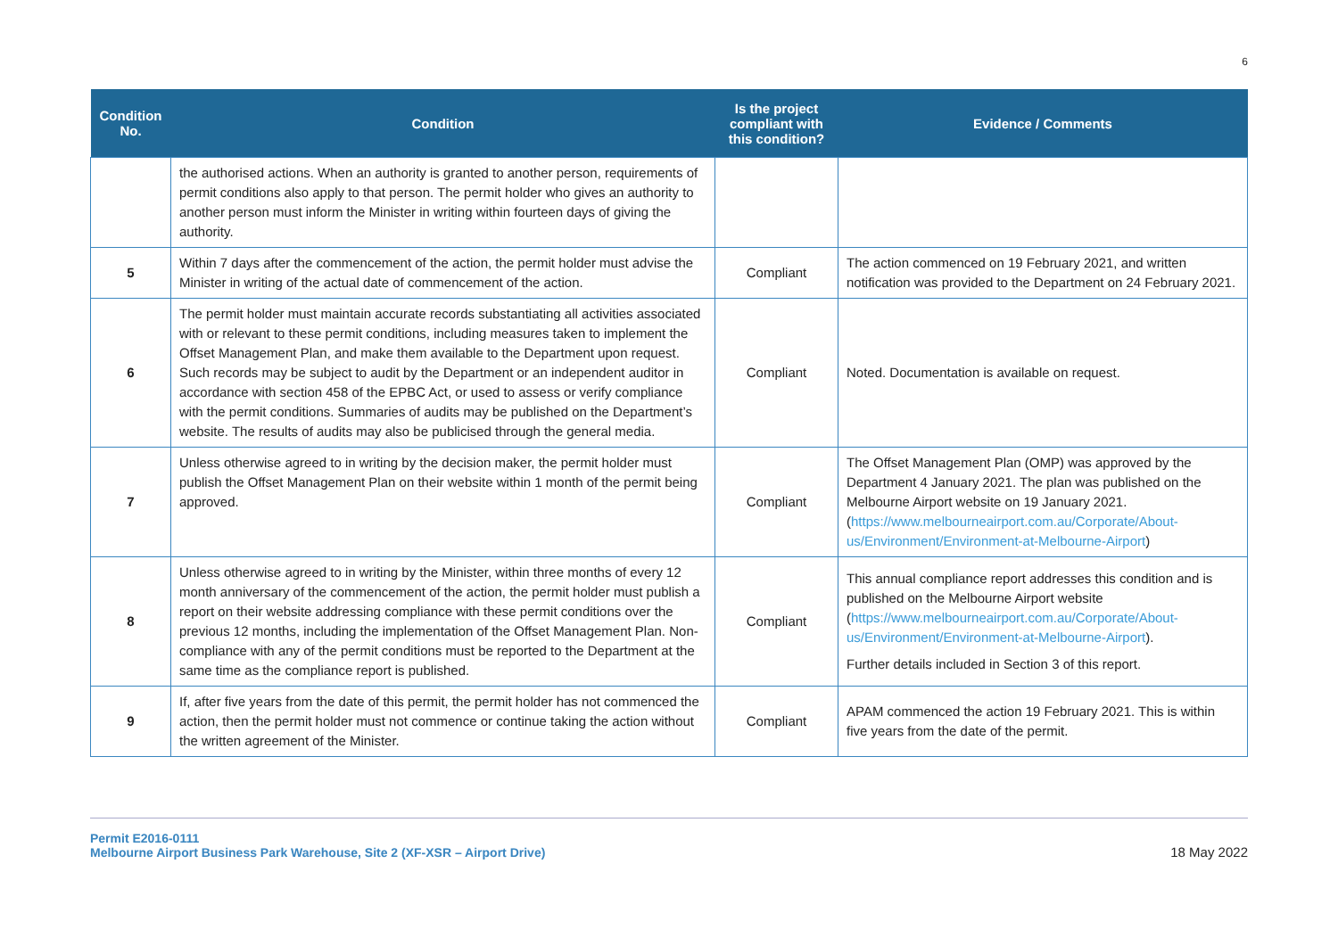6
| Condition No. | Condition | Is the project compliant with this condition? | Evidence / Comments |
| --- | --- | --- | --- |
| | the authorised actions. When an authority is granted to another person, requirements of permit conditions also apply to that person. The permit holder who gives an authority to another person must inform the Minister in writing within fourteen days of giving the authority. | | |
| 5 | Within 7 days after the commencement of the action, the permit holder must advise the Minister in writing of the actual date of commencement of the action. | Compliant | The action commenced on 19 February 2021, and written notification was provided to the Department on 24 February 2021. |
| 6 | The permit holder must maintain accurate records substantiating all activities associated with or relevant to these permit conditions, including measures taken to implement the Offset Management Plan, and make them available to the Department upon request. Such records may be subject to audit by the Department or an independent auditor in accordance with section 458 of the EPBC Act, or used to assess or verify compliance with the permit conditions. Summaries of audits may be published on the Department’s website. The results of audits may also be publicised through the general media. | Compliant | Noted. Documentation is available on request. |
| 7 | Unless otherwise agreed to in writing by the decision maker, the permit holder must publish the Offset Management Plan on their website within 1 month of the permit being approved. | Compliant | The Offset Management Plan (OMP) was approved by the Department 4 January 2021. The plan was published on the Melbourne Airport website on 19 January 2021. ( https://www.melbourneairport.com.au/Corporate/About-us/Environment/Environment-at-Melbourne-Airport ) |
| 8 | Unless otherwise agreed to in writing by the Minister, within three months of every 12 month anniversary of the commencement of the action, the permit holder must publish a report on their website addressing compliance with these permit conditions over the previous 12 months, including the implementation of the Offset Management Plan. Non-compliance with any of the permit conditions must be reported to the Department at the same time as the compliance report is published. | Compliant | This annual compliance report addresses this condition and is published on the Melbourne Airport website ( https://www.melbourneairport.com.au/Corporate/About-us/Environment/Environment-at-Melbourne-Airport ). Further details included in Section 3 of this report. |
| 9 | If, after five years from the date of this permit, the permit holder has not commenced the action, then the permit holder must not commence or continue taking the action without the written agreement of the Minister. | Compliant | APAM commenced the action 19 February 2021. This is within five years from the date of the permit. |
Permit E2016-0111
Melbourne Airport Business Park Warehouse, Site 2 (XF-XSR – Airport Drive)
18 May 2022